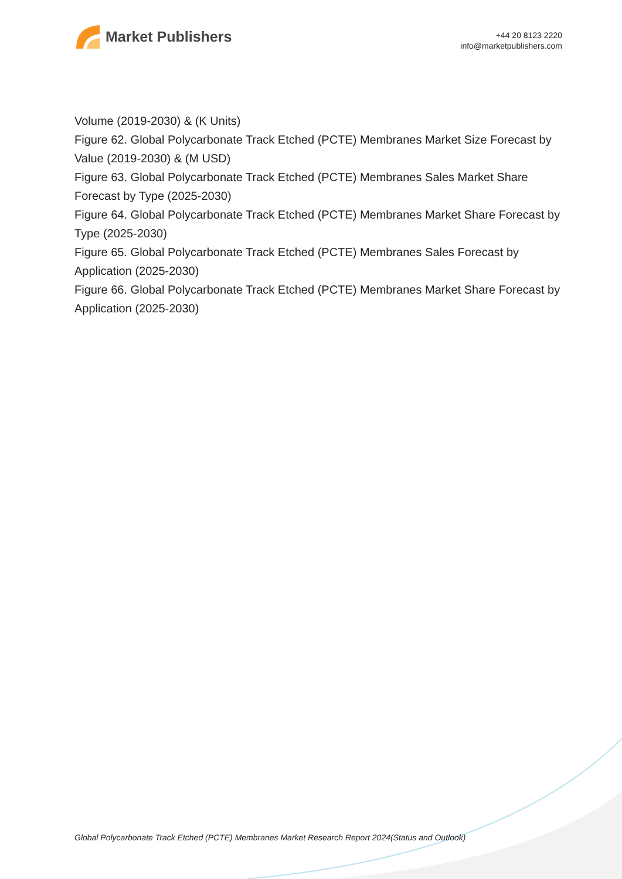Market Publishers
+44 20 8123 2220
info@marketpublishers.com
Volume (2019-2030) & (K Units)
Figure 62. Global Polycarbonate Track Etched (PCTE) Membranes Market Size Forecast by Value (2019-2030) & (M USD)
Figure 63. Global Polycarbonate Track Etched (PCTE) Membranes Sales Market Share Forecast by Type (2025-2030)
Figure 64. Global Polycarbonate Track Etched (PCTE) Membranes Market Share Forecast by Type (2025-2030)
Figure 65. Global Polycarbonate Track Etched (PCTE) Membranes Sales Forecast by Application (2025-2030)
Figure 66. Global Polycarbonate Track Etched (PCTE) Membranes Market Share Forecast by Application (2025-2030)
Global Polycarbonate Track Etched (PCTE) Membranes Market Research Report 2024(Status and Outlook)